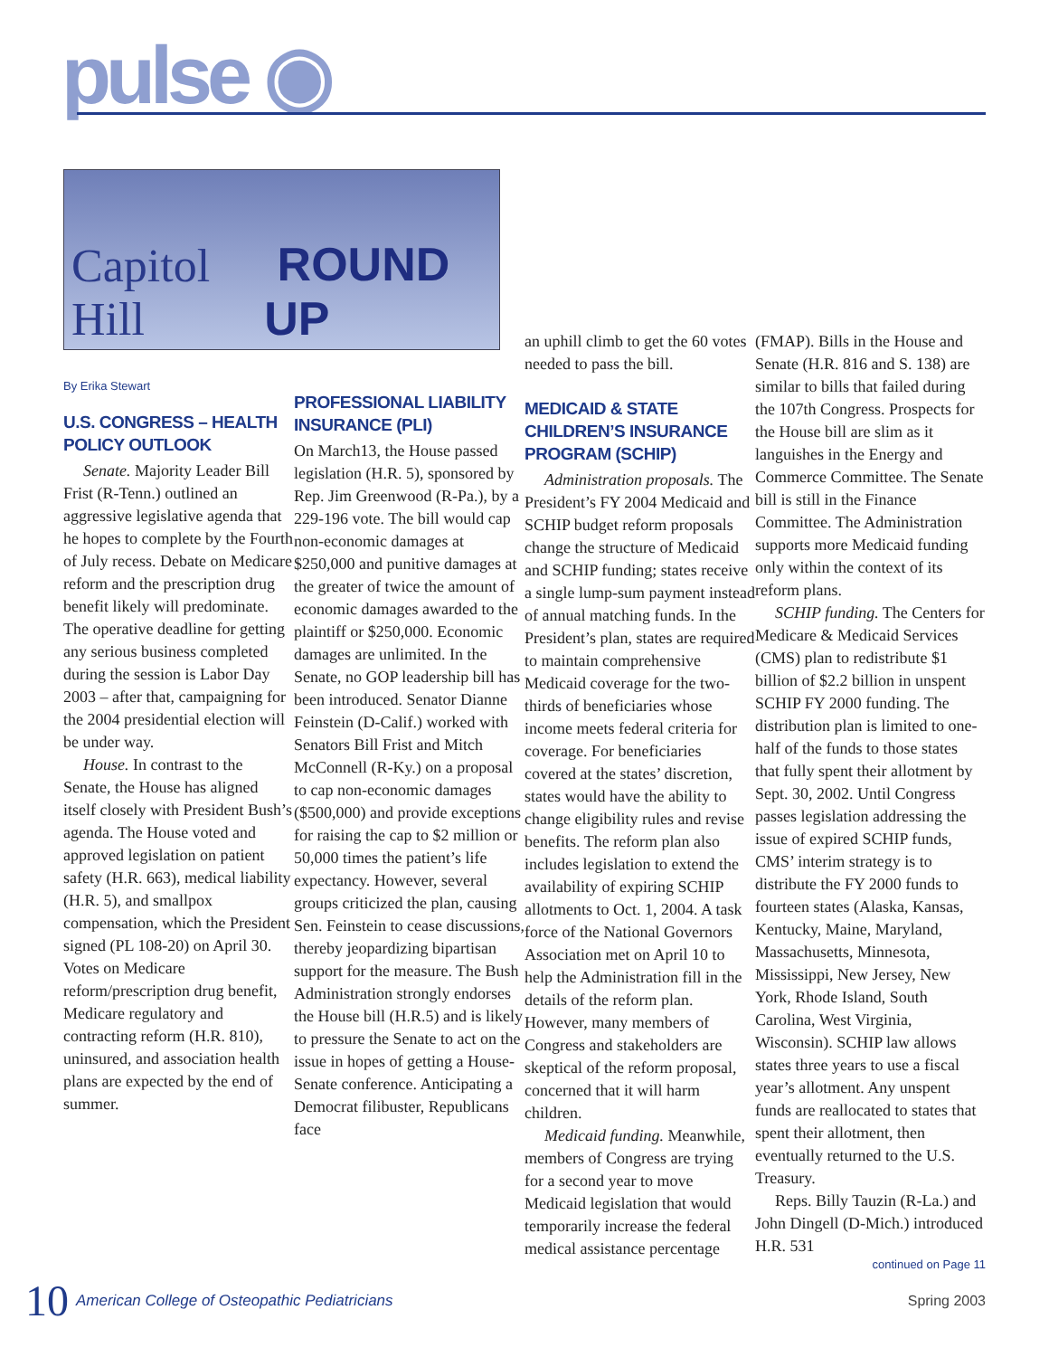pulse ◉
Capitol Hill ROUND UP
By Erika Stewart
U.S. CONGRESS – HEALTH POLICY OUTLOOK
Senate. Majority Leader Bill Frist (R-Tenn.) outlined an aggressive legislative agenda that he hopes to complete by the Fourth of July recess. Debate on Medicare reform and the prescription drug benefit likely will predominate. The operative deadline for getting any serious business completed during the session is Labor Day 2003 – after that, campaigning for the 2004 presidential election will be under way.
House. In contrast to the Senate, the House has aligned itself closely with President Bush’s agenda. The House voted and approved legislation on patient safety (H.R. 663), medical liability (H.R. 5), and smallpox compensation, which the President signed (PL 108-20) on April 30. Votes on Medicare reform/prescription drug benefit, Medicare regulatory and contracting reform (H.R. 810), uninsured, and association health plans are expected by the end of summer.
PROFESSIONAL LIABILITY INSURANCE (PLI)
On March13, the House passed legislation (H.R. 5), sponsored by Rep. Jim Greenwood (R-Pa.), by a 229-196 vote. The bill would cap non-economic damages at $250,000 and punitive damages at the greater of twice the amount of economic damages awarded to the plaintiff or $250,000. Economic damages are unlimited. In the Senate, no GOP leadership bill has been introduced. Senator Dianne Feinstein (D-Calif.) worked with Senators Bill Frist and Mitch McConnell (R-Ky.) on a proposal to cap non-economic damages ($500,000) and provide exceptions for raising the cap to $2 million or 50,000 times the patient’s life expectancy. However, several groups criticized the plan, causing Sen. Feinstein to cease discussions, thereby jeopardizing bipartisan support for the measure. The Bush Administration strongly endorses the House bill (H.R.5) and is likely to pressure the Senate to act on the issue in hopes of getting a House-Senate conference. Anticipating a Democrat filibuster, Republicans face
an uphill climb to get the 60 votes needed to pass the bill.
MEDICAID & STATE CHILDREN’S INSURANCE PROGRAM (SCHIP)
Administration proposals. The President’s FY 2004 Medicaid and SCHIP budget reform proposals change the structure of Medicaid and SCHIP funding; states receive a single lump-sum payment instead of annual matching funds. In the President’s plan, states are required to maintain comprehensive Medicaid coverage for the two-thirds of beneficiaries whose income meets federal criteria for coverage. For beneficiaries covered at the states’ discretion, states would have the ability to change eligibility rules and revise benefits. The reform plan also includes legislation to extend the availability of expiring SCHIP allotments to Oct. 1, 2004. A task force of the National Governors Association met on April 10 to help the Administration fill in the details of the reform plan. However, many members of Congress and stakeholders are skeptical of the reform proposal, concerned that it will harm children.
Medicaid funding. Meanwhile, members of Congress are trying for a second year to move Medicaid legislation that would temporarily increase the federal medical assistance percentage
(FMAP). Bills in the House and Senate (H.R. 816 and S. 138) are similar to bills that failed during the 107th Congress. Prospects for the House bill are slim as it languishes in the Energy and Commerce Committee. The Senate bill is still in the Finance Committee. The Administration supports more Medicaid funding only within the context of its reform plans.
SCHIP funding. The Centers for Medicare & Medicaid Services (CMS) plan to redistribute $1 billion of $2.2 billion in unspent SCHIP FY 2000 funding. The distribution plan is limited to one-half of the funds to those states that fully spent their allotment by Sept. 30, 2002. Until Congress passes legislation addressing the issue of expired SCHIP funds, CMS’ interim strategy is to distribute the FY 2000 funds to fourteen states (Alaska, Kansas, Kentucky, Maine, Maryland, Massachusetts, Minnesota, Mississippi, New Jersey, New York, Rhode Island, South Carolina, West Virginia, Wisconsin). SCHIP law allows states three years to use a fiscal year’s allotment. Any unspent funds are reallocated to states that spent their allotment, then eventually returned to the U.S. Treasury.
Reps. Billy Tauzin (R-La.) and John Dingell (D-Mich.) introduced H.R. 531
continued on Page 11
10 American College of Osteopathic Pediatricians Spring 2003